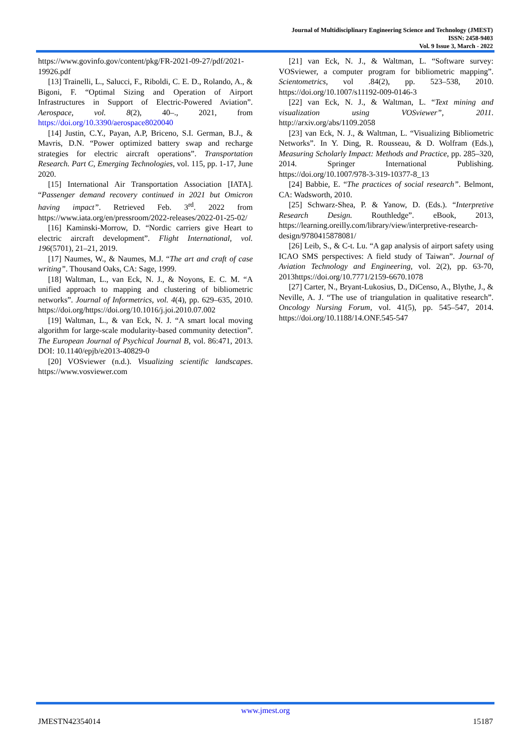Journal of Multidisciplinary Engineering Science and Technology (JMEST)
ISSN: 2458-9403
Vol. 9 Issue 3, March - 2022
https://www.govinfo.gov/content/pkg/FR-2021-09-27/pdf/2021-19926.pdf
[13] Trainelli, L., Salucci, F., Riboldi, C. E. D., Rolando, A., & Bigoni, F. “Optimal Sizing and Operation of Airport Infrastructures in Support of Electric-Powered Aviation”. Aerospace, vol. 8(2), 40–., 2021, from https://doi.org/10.3390/aerospace8020040
[14] Justin, C.Y., Payan, A.P, Briceno, S.I. German, B.J., & Mavris, D.N. “Power optimized battery swap and recharge strategies for electric aircraft operations”. Transportation Research. Part C, Emerging Technologies, vol. 115, pp. 1-17, June 2020.
[15] International Air Transportation Association [IATA]. “Passenger demand recovery continued in 2021 but Omicron having impact”. Retrieved Feb. 3<sup>rd</sup>. 2022 from https://www.iata.org/en/pressroom/2022-releases/2022-01-25-02/
[16] Kaminski-Morrow, D. “Nordic carriers give Heart to electric aircraft development”. Flight International, vol. 196(5701), 21–21, 2019.
[17] Naumes, W., & Naumes, M.J. “The art and craft of case writing”. Thousand Oaks, CA: Sage, 1999.
[18] Waltman, L., van Eck, N. J., & Noyons, E. C. M. “A unified approach to mapping and clustering of bibliometric networks”. Journal of Informetrics, vol. 4(4), pp. 629–635, 2010. https://doi.org/https://doi.org/10.1016/j.joi.2010.07.002
[19] Waltman, L., & van Eck, N. J. “A smart local moving algorithm for large-scale modularity-based community detection”. The European Journal of Psychical Journal B, vol. 86:471, 2013. DOI: 10.1140/epjb/e2013-40829-0
[20] VOSviewer (n.d.). Visualizing scientific landscapes. https://www.vosviewer.com
[21] van Eck, N. J., & Waltman, L. “Software survey: VOSviewer, a computer program for bibliometric mapping”. Scientometrics, vol .84(2), pp. 523–538, 2010. https://doi.org/10.1007/s11192-009-0146-3
[22] van Eck, N. J., & Waltman, L. “Text mining and visualization using VOSviewer”, 2011. http://arxiv.org/abs/1109.2058
[23] van Eck, N. J., & Waltman, L. “Visualizing Bibliometric Networks”. In Y. Ding, R. Rousseau, & D. Wolfram (Eds.), Measuring Scholarly Impact: Methods and Practice, pp. 285–320, 2014. Springer International Publishing. https://doi.org/10.1007/978-3-319-10377-8_13
[24] Babbie, E. “The practices of social research”. Belmont, CA: Wadsworth, 2010.
[25] Schwarz-Shea, P. & Yanow, D. (Eds.). “Interpretive Research Design. Routhledge”. eBook, 2013, https://learning.oreilly.com/library/view/interpretive-research-design/9780415878081/
[26] Leib, S., & C-t. Lu. “A gap analysis of airport safety using ICAO SMS perspectives: A field study of Taiwan”. Journal of Aviation Technology and Engineering, vol. 2(2), pp. 63-70, 2013https://doi.org/10.7771/2159-6670.1078
[27] Carter, N., Bryant-Lukosius, D., DiCenso, A., Blythe, J., & Neville, A. J. “The use of triangulation in qualitative research”. Oncology Nursing Forum, vol. 41(5), pp. 545–547, 2014. https://doi.org/10.1188/14.ONF.545-547
www.jmest.org
JMESTN42354014 15187